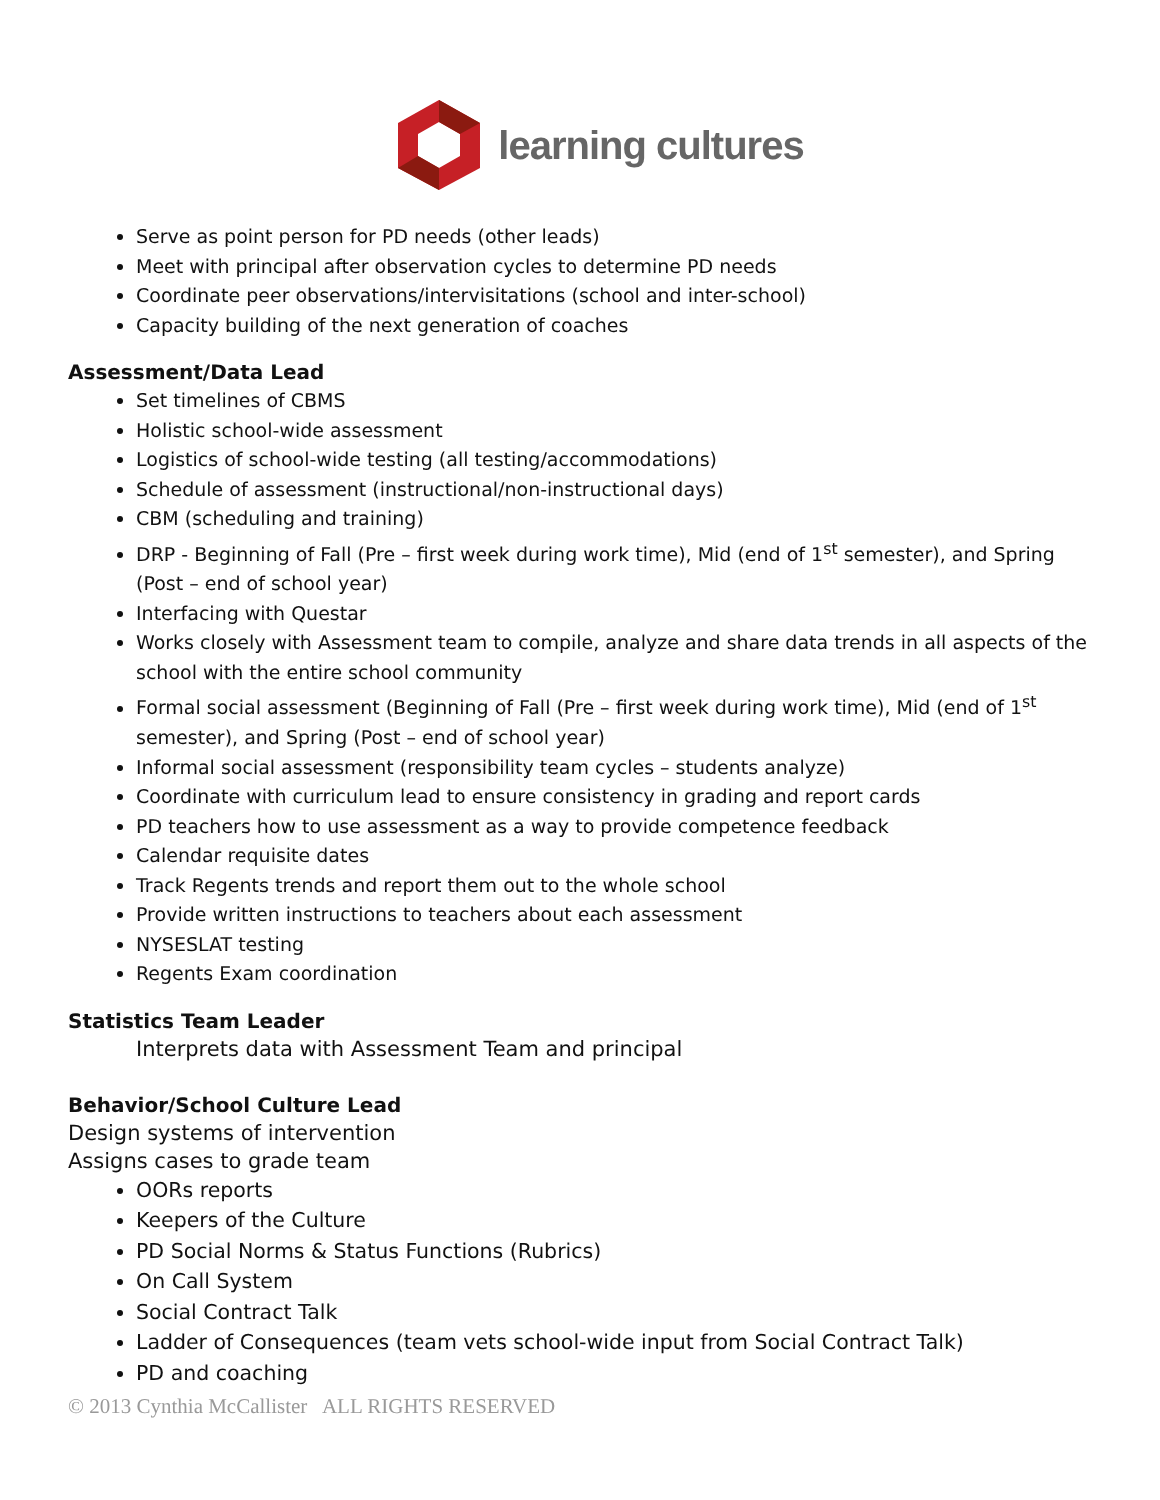learning cultures
Serve as point person for PD needs (other leads)
Meet with principal after observation cycles to determine PD needs
Coordinate peer observations/intervisitations (school and inter-school)
Capacity building of the next generation of coaches
Assessment/Data Lead
Set timelines of CBMS
Holistic school-wide assessment
Logistics of school-wide testing (all testing/accommodations)
Schedule of assessment (instructional/non-instructional days)
CBM (scheduling and training)
DRP - Beginning of Fall (Pre – first week during work time), Mid (end of 1<sup>st</sup> semester), and Spring (Post – end of school year)
Interfacing with Questar
Works closely with Assessment team to compile, analyze and share data trends in all aspects of the school with the entire school community
Formal social assessment (Beginning of Fall (Pre – first week during work time), Mid (end of 1<sup>st</sup> semester), and Spring (Post – end of school year)
Informal social assessment (responsibility team cycles – students analyze)
Coordinate with curriculum lead to ensure consistency in grading and report cards
PD teachers how to use assessment as a way to provide competence feedback
Calendar requisite dates
Track Regents trends and report them out to the whole school
Provide written instructions to teachers about each assessment
NYSESLAT testing
Regents Exam coordination
Statistics Team Leader
Interprets data with Assessment Team and principal
Behavior/School Culture Lead
Design systems of intervention
Assigns cases to grade team
OORs reports
Keepers of the Culture
PD Social Norms & Status Functions (Rubrics)
On Call System
Social Contract Talk
Ladder of Consequences (team vets school-wide input from Social Contract Talk)
PD and coaching
© 2013 Cynthia McCallister ALL RIGHTS RESERVED